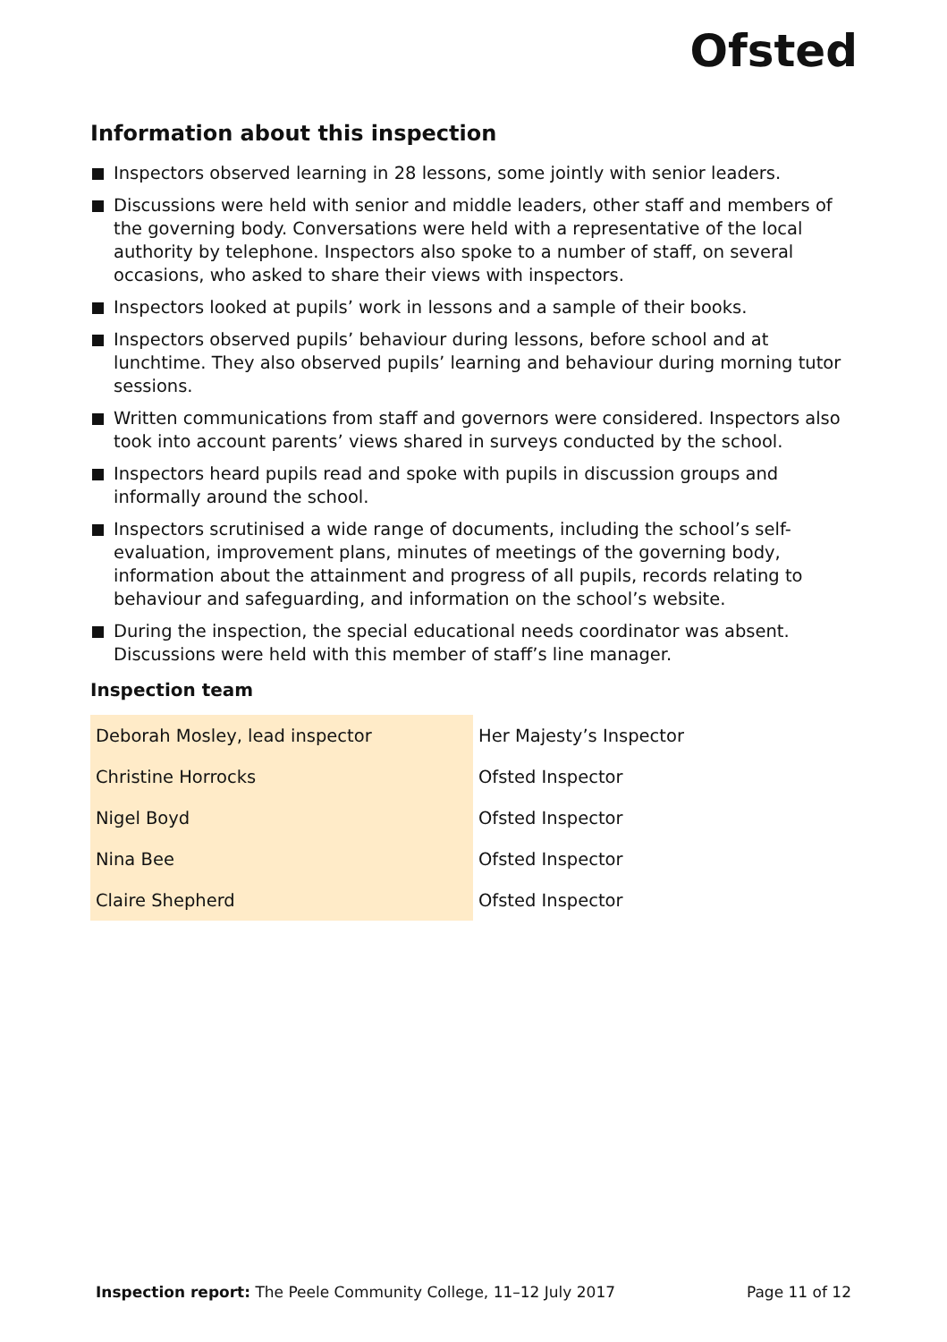Ofsted
Information about this inspection
Inspectors observed learning in 28 lessons, some jointly with senior leaders.
Discussions were held with senior and middle leaders, other staff and members of the governing body. Conversations were held with a representative of the local authority by telephone. Inspectors also spoke to a number of staff, on several occasions, who asked to share their views with inspectors.
Inspectors looked at pupils’ work in lessons and a sample of their books.
Inspectors observed pupils’ behaviour during lessons, before school and at lunchtime. They also observed pupils’ learning and behaviour during morning tutor sessions.
Written communications from staff and governors were considered. Inspectors also took into account parents’ views shared in surveys conducted by the school.
Inspectors heard pupils read and spoke with pupils in discussion groups and informally around the school.
Inspectors scrutinised a wide range of documents, including the school’s self-evaluation, improvement plans, minutes of meetings of the governing body, information about the attainment and progress of all pupils, records relating to behaviour and safeguarding, and information on the school’s website.
During the inspection, the special educational needs coordinator was absent. Discussions were held with this member of staff’s line manager.
Inspection team
| Deborah Mosley, lead inspector | Her Majesty’s Inspector |
| Christine Horrocks | Ofsted Inspector |
| Nigel Boyd | Ofsted Inspector |
| Nina Bee | Ofsted Inspector |
| Claire Shepherd | Ofsted Inspector |
Inspection report: The Peele Community College, 11–12 July 2017 Page 11 of 12